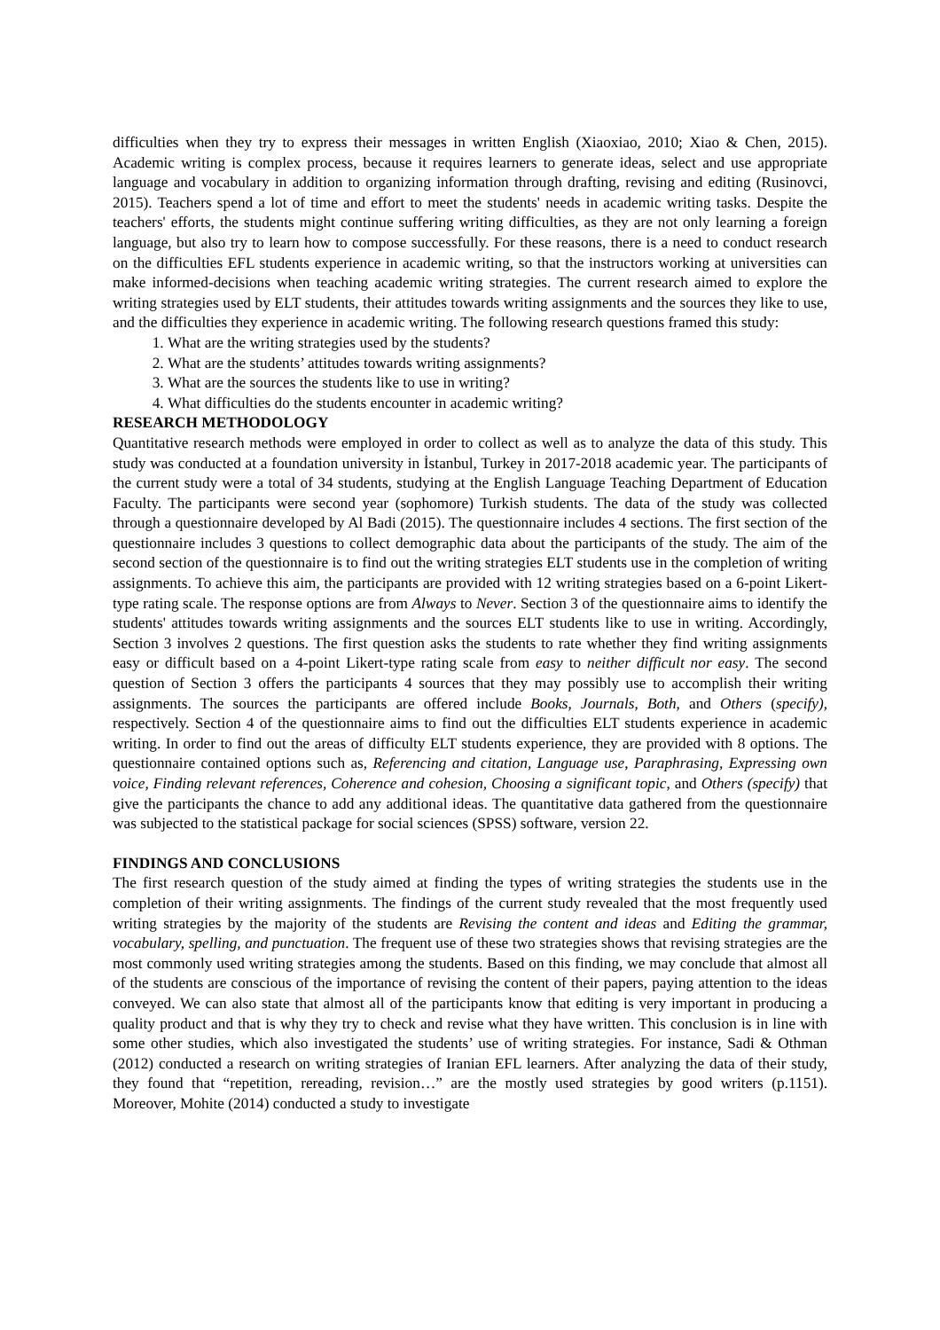difficulties when they try to express their messages in written English (Xiaoxiao, 2010; Xiao & Chen, 2015). Academic writing is complex process, because it requires learners to generate ideas, select and use appropriate language and vocabulary in addition to organizing information through drafting, revising and editing (Rusinovci, 2015). Teachers spend a lot of time and effort to meet the students' needs in academic writing tasks. Despite the teachers' efforts, the students might continue suffering writing difficulties, as they are not only learning a foreign language, but also try to learn how to compose successfully. For these reasons, there is a need to conduct research on the difficulties EFL students experience in academic writing, so that the instructors working at universities can make informed-decisions when teaching academic writing strategies. The current research aimed to explore the writing strategies used by ELT students, their attitudes towards writing assignments and the sources they like to use, and the difficulties they experience in academic writing. The following research questions framed this study:
1. What are the writing strategies used by the students?
2. What are the students’ attitudes towards writing assignments?
3. What are the sources the students like to use in writing?
4. What difficulties do the students encounter in academic writing?
RESEARCH METHODOLOGY
Quantitative research methods were employed in order to collect as well as to analyze the data of this study. This study was conducted at a foundation university in İstanbul, Turkey in 2017-2018 academic year. The participants of the current study were a total of 34 students, studying at the English Language Teaching Department of Education Faculty. The participants were second year (sophomore) Turkish students. The data of the study was collected through a questionnaire developed by Al Badi (2015). The questionnaire includes 4 sections. The first section of the questionnaire includes 3 questions to collect demographic data about the participants of the study. The aim of the second section of the questionnaire is to find out the writing strategies ELT students use in the completion of writing assignments. To achieve this aim, the participants are provided with 12 writing strategies based on a 6-point Likert-type rating scale. The response options are from Always to Never. Section 3 of the questionnaire aims to identify the students' attitudes towards writing assignments and the sources ELT students like to use in writing. Accordingly, Section 3 involves 2 questions. The first question asks the students to rate whether they find writing assignments easy or difficult based on a 4-point Likert-type rating scale from easy to neither difficult nor easy. The second question of Section 3 offers the participants 4 sources that they may possibly use to accomplish their writing assignments. The sources the participants are offered include Books, Journals, Both, and Others (specify), respectively. Section 4 of the questionnaire aims to find out the difficulties ELT students experience in academic writing. In order to find out the areas of difficulty ELT students experience, they are provided with 8 options. The questionnaire contained options such as, Referencing and citation, Language use, Paraphrasing, Expressing own voice, Finding relevant references, Coherence and cohesion, Choosing a significant topic, and Others (specify) that give the participants the chance to add any additional ideas. The quantitative data gathered from the questionnaire was subjected to the statistical package for social sciences (SPSS) software, version 22.
FINDINGS AND CONCLUSIONS
The first research question of the study aimed at finding the types of writing strategies the students use in the completion of their writing assignments. The findings of the current study revealed that the most frequently used writing strategies by the majority of the students are Revising the content and ideas and Editing the grammar, vocabulary, spelling, and punctuation. The frequent use of these two strategies shows that revising strategies are the most commonly used writing strategies among the students. Based on this finding, we may conclude that almost all of the students are conscious of the importance of revising the content of their papers, paying attention to the ideas conveyed. We can also state that almost all of the participants know that editing is very important in producing a quality product and that is why they try to check and revise what they have written. This conclusion is in line with some other studies, which also investigated the students’ use of writing strategies. For instance, Sadi & Othman (2012) conducted a research on writing strategies of Iranian EFL learners. After analyzing the data of their study, they found that “repetition, rereading, revision…” are the mostly used strategies by good writers (p.1151). Moreover, Mohite (2014) conducted a study to investigate